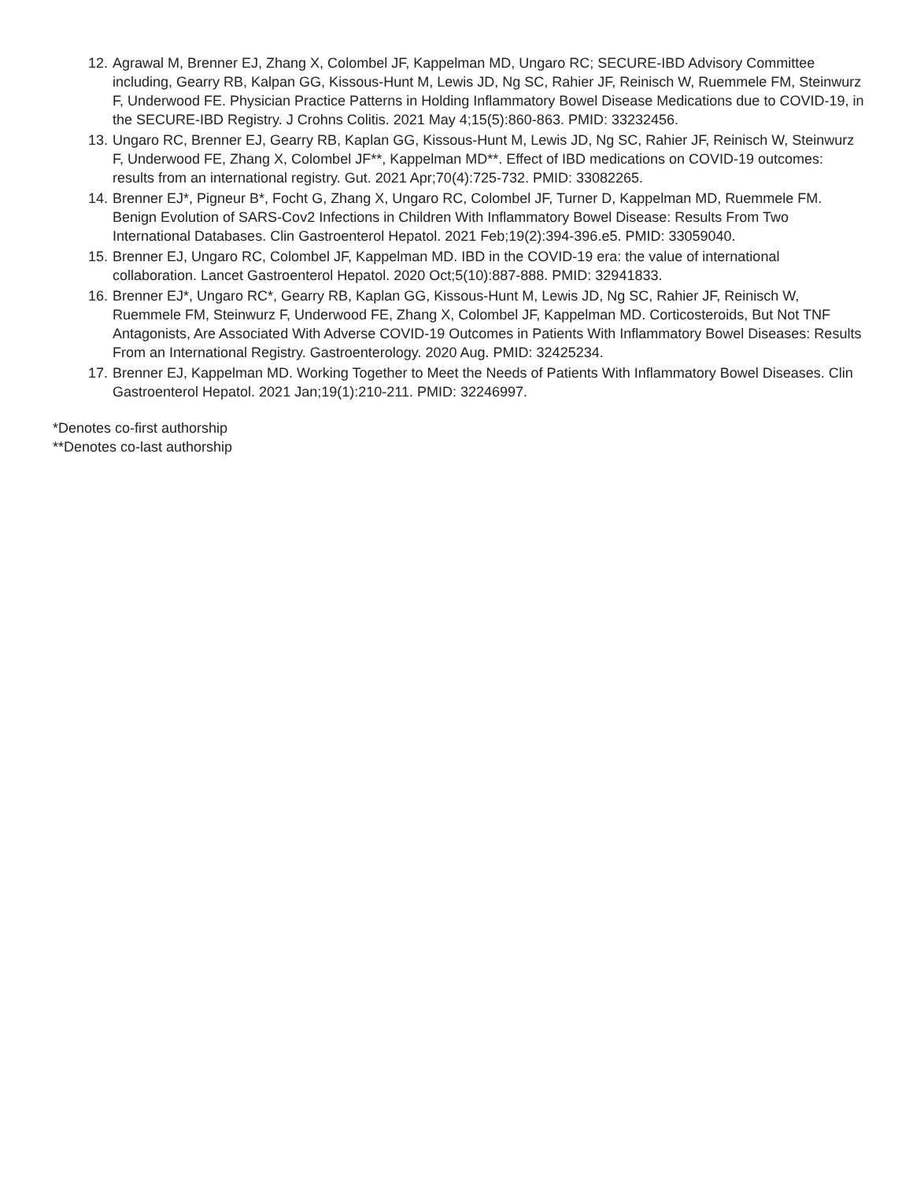12. Agrawal M, Brenner EJ, Zhang X, Colombel JF, Kappelman MD, Ungaro RC; SECURE-IBD Advisory Committee including, Gearry RB, Kalpan GG, Kissous-Hunt M, Lewis JD, Ng SC, Rahier JF, Reinisch W, Ruemmele FM, Steinwurz F, Underwood FE. Physician Practice Patterns in Holding Inflammatory Bowel Disease Medications due to COVID-19, in the SECURE-IBD Registry. J Crohns Colitis. 2021 May 4;15(5):860-863. PMID: 33232456.
13. Ungaro RC, Brenner EJ, Gearry RB, Kaplan GG, Kissous-Hunt M, Lewis JD, Ng SC, Rahier JF, Reinisch W, Steinwurz F, Underwood FE, Zhang X, Colombel JF**, Kappelman MD**. Effect of IBD medications on COVID-19 outcomes: results from an international registry. Gut. 2021 Apr;70(4):725-732. PMID: 33082265.
14. Brenner EJ*, Pigneur B*, Focht G, Zhang X, Ungaro RC, Colombel JF, Turner D, Kappelman MD, Ruemmele FM. Benign Evolution of SARS-Cov2 Infections in Children With Inflammatory Bowel Disease: Results From Two International Databases. Clin Gastroenterol Hepatol. 2021 Feb;19(2):394-396.e5. PMID: 33059040.
15. Brenner EJ, Ungaro RC, Colombel JF, Kappelman MD. IBD in the COVID-19 era: the value of international collaboration. Lancet Gastroenterol Hepatol. 2020 Oct;5(10):887-888. PMID: 32941833.
16. Brenner EJ*, Ungaro RC*, Gearry RB, Kaplan GG, Kissous-Hunt M, Lewis JD, Ng SC, Rahier JF, Reinisch W, Ruemmele FM, Steinwurz F, Underwood FE, Zhang X, Colombel JF, Kappelman MD. Corticosteroids, But Not TNF Antagonists, Are Associated With Adverse COVID-19 Outcomes in Patients With Inflammatory Bowel Diseases: Results From an International Registry. Gastroenterology. 2020 Aug. PMID: 32425234.
17. Brenner EJ, Kappelman MD. Working Together to Meet the Needs of Patients With Inflammatory Bowel Diseases. Clin Gastroenterol Hepatol. 2021 Jan;19(1):210-211. PMID: 32246997.
*Denotes co-first authorship
**Denotes co-last authorship